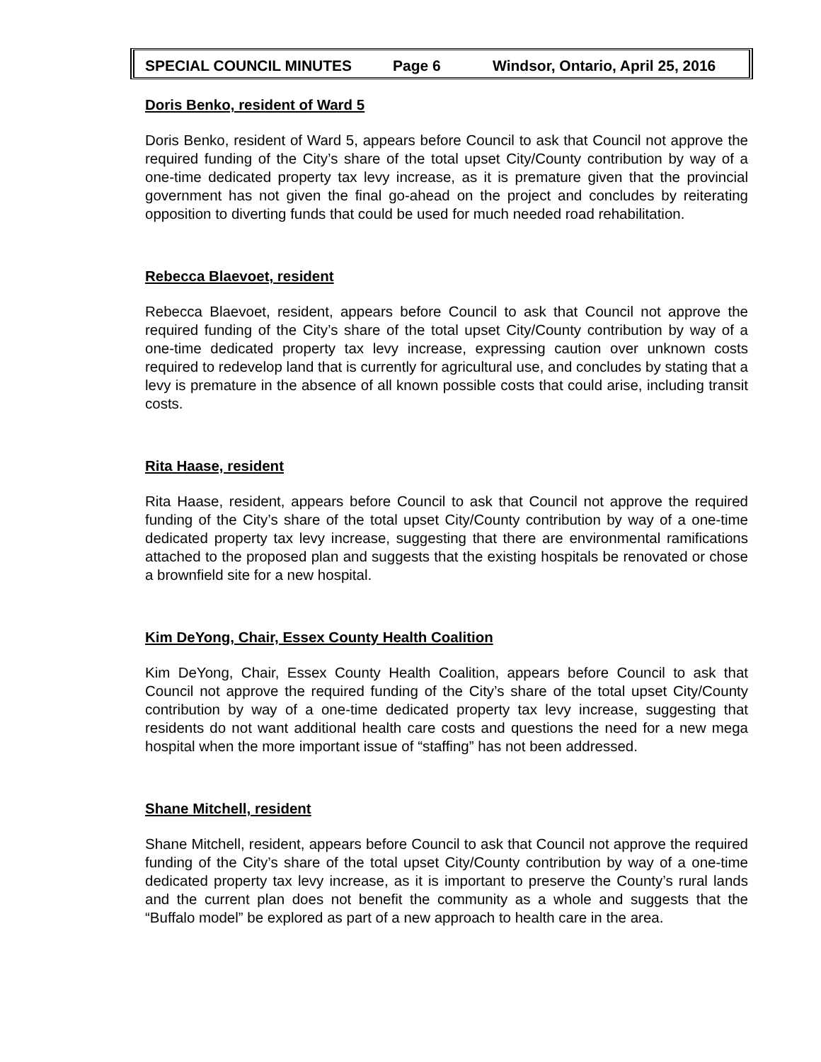SPECIAL COUNCIL MINUTES Page 6 Windsor, Ontario, April 25, 2016
Doris Benko, resident of Ward 5
Doris Benko, resident of Ward 5, appears before Council to ask that Council not approve the required funding of the City’s share of the total upset City/County contribution by way of a one-time dedicated property tax levy increase, as it is premature given that the provincial government has not given the final go-ahead on the project and concludes by reiterating opposition to diverting funds that could be used for much needed road rehabilitation.
Rebecca Blaevoet, resident
Rebecca Blaevoet, resident, appears before Council to ask that Council not approve the required funding of the City’s share of the total upset City/County contribution by way of a one-time dedicated property tax levy increase, expressing caution over unknown costs required to redevelop land that is currently for agricultural use, and concludes by stating that a levy is premature in the absence of all known possible costs that could arise, including transit costs.
Rita Haase, resident
Rita Haase, resident, appears before Council to ask that Council not approve the required funding of the City’s share of the total upset City/County contribution by way of a one-time dedicated property tax levy increase, suggesting that there are environmental ramifications attached to the proposed plan and suggests that the existing hospitals be renovated or chose a brownfield site for a new hospital.
Kim DeYong, Chair, Essex County Health Coalition
Kim DeYong, Chair, Essex County Health Coalition, appears before Council to ask that Council not approve the required funding of the City’s share of the total upset City/County contribution by way of a one-time dedicated property tax levy increase, suggesting that residents do not want additional health care costs and questions the need for a new mega hospital when the more important issue of “staffing” has not been addressed.
Shane Mitchell, resident
Shane Mitchell, resident, appears before Council to ask that Council not approve the required funding of the City’s share of the total upset City/County contribution by way of a one-time dedicated property tax levy increase, as it is important to preserve the County’s rural lands and the current plan does not benefit the community as a whole and suggests that the “Buffalo model” be explored as part of a new approach to health care in the area.